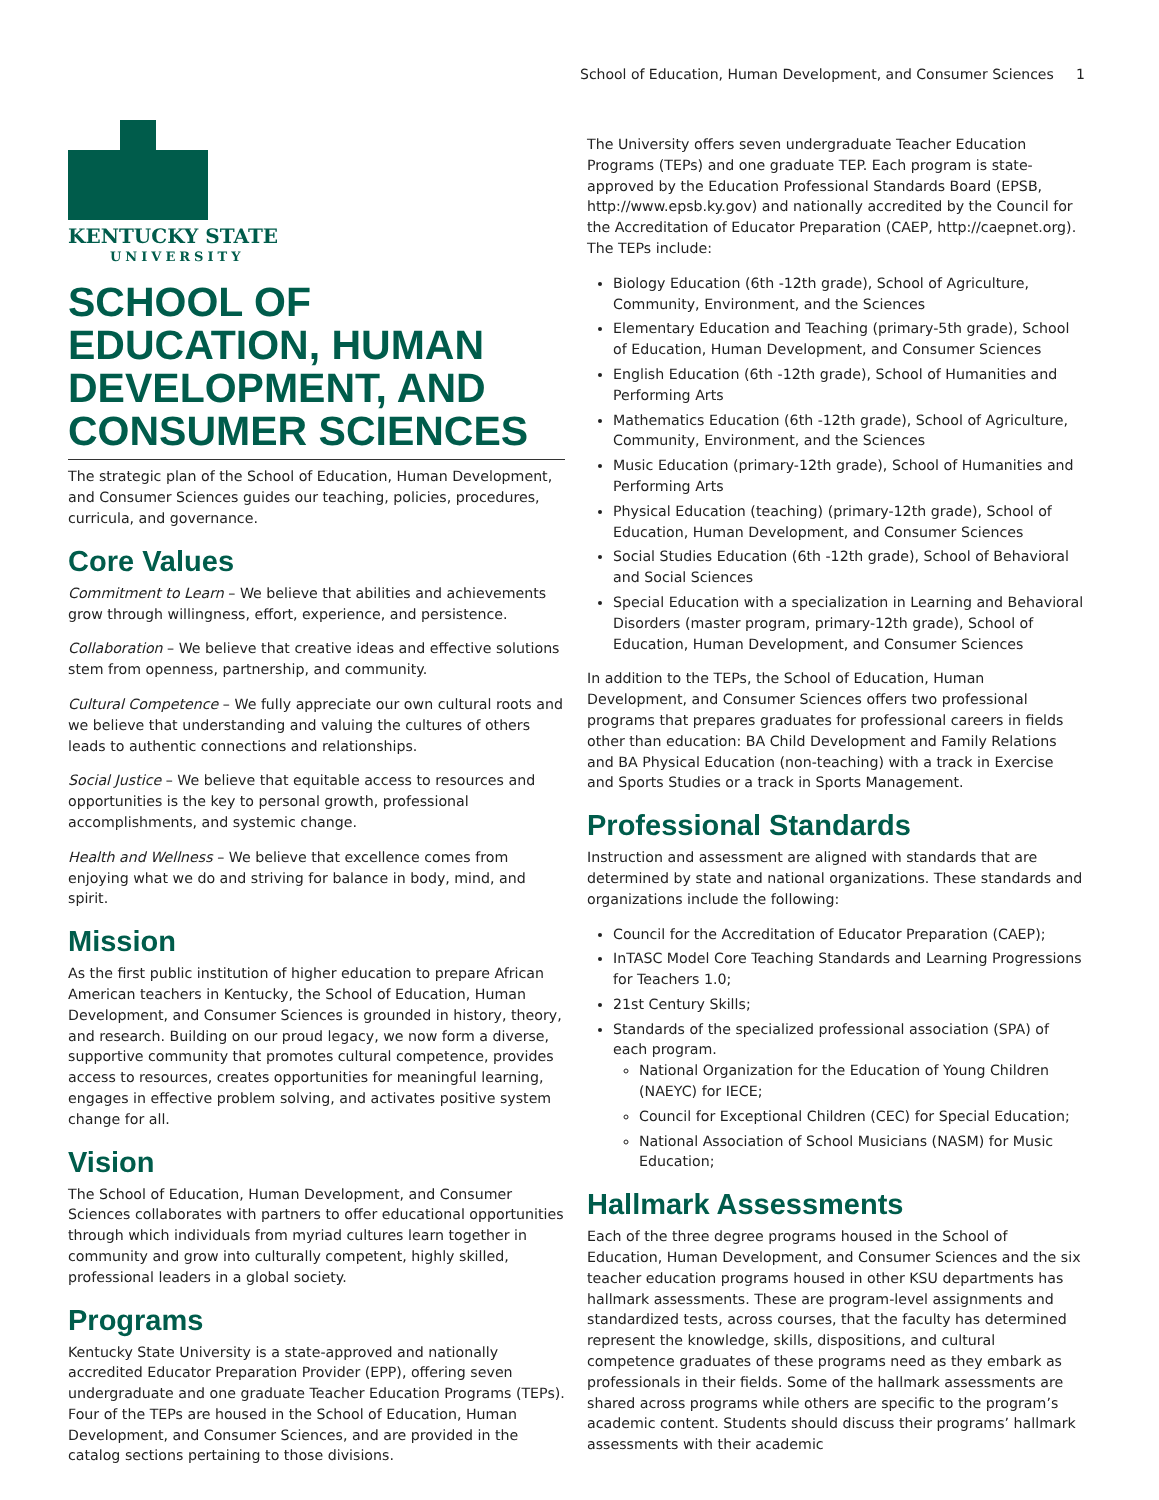School of Education, Human Development, and Consumer Sciences 1
KENTUCKY STATE
UNIVERSITY
SCHOOL OF EDUCATION, HUMAN DEVELOPMENT, AND CONSUMER SCIENCES
The strategic plan of the School of Education, Human Development, and Consumer Sciences guides our teaching, policies, procedures, curricula, and governance.
Core Values
Commitment to Learn – We believe that abilities and achievements grow through willingness, effort, experience, and persistence.
Collaboration – We believe that creative ideas and effective solutions stem from openness, partnership, and community.
Cultural Competence – We fully appreciate our own cultural roots and we believe that understanding and valuing the cultures of others leads to authentic connections and relationships.
Social Justice – We believe that equitable access to resources and opportunities is the key to personal growth, professional accomplishments, and systemic change.
Health and Wellness – We believe that excellence comes from enjoying what we do and striving for balance in body, mind, and spirit.
Mission
As the first public institution of higher education to prepare African American teachers in Kentucky, the School of Education, Human Development, and Consumer Sciences is grounded in history, theory, and research. Building on our proud legacy, we now form a diverse, supportive community that promotes cultural competence, provides access to resources, creates opportunities for meaningful learning, engages in effective problem solving, and activates positive system change for all.
Vision
The School of Education, Human Development, and Consumer Sciences collaborates with partners to offer educational opportunities through which individuals from myriad cultures learn together in community and grow into culturally competent, highly skilled, professional leaders in a global society.
Programs
Kentucky State University is a state-approved and nationally accredited Educator Preparation Provider (EPP), offering seven undergraduate and one graduate Teacher Education Programs (TEPs). Four of the TEPs are housed in the School of Education, Human Development, and Consumer Sciences, and are provided in the catalog sections pertaining to those divisions.
The University offers seven undergraduate Teacher Education Programs (TEPs) and one graduate TEP. Each program is state-approved by the Education Professional Standards Board (EPSB, http://www.epsb.ky.gov) and nationally accredited by the Council for the Accreditation of Educator Preparation (CAEP, http://caepnet.org). The TEPs include:
Biology Education (6th -12th grade), School of Agriculture, Community, Environment, and the Sciences
Elementary Education and Teaching (primary-5th grade), School of Education, Human Development, and Consumer Sciences
English Education (6th -12th grade), School of Humanities and Performing Arts
Mathematics Education (6th -12th grade), School of Agriculture, Community, Environment, and the Sciences
Music Education (primary-12th grade), School of Humanities and Performing Arts
Physical Education (teaching) (primary-12th grade), School of Education, Human Development, and Consumer Sciences
Social Studies Education (6th -12th grade), School of Behavioral and Social Sciences
Special Education with a specialization in Learning and Behavioral Disorders (master program, primary-12th grade), School of Education, Human Development, and Consumer Sciences
In addition to the TEPs, the School of Education, Human Development, and Consumer Sciences offers two professional programs that prepares graduates for professional careers in fields other than education: BA Child Development and Family Relations and BA Physical Education (non-teaching) with a track in Exercise and Sports Studies or a track in Sports Management.
Professional Standards
Instruction and assessment are aligned with standards that are determined by state and national organizations. These standards and organizations include the following:
Council for the Accreditation of Educator Preparation (CAEP);
InTASC Model Core Teaching Standards and Learning Progressions for Teachers 1.0;
21st Century Skills;
Standards of the specialized professional association (SPA) of each program.
National Organization for the Education of Young Children (NAEYC) for IECE;
Council for Exceptional Children (CEC) for Special Education;
National Association of School Musicians (NASM) for Music Education;
Hallmark Assessments
Each of the three degree programs housed in the School of Education, Human Development, and Consumer Sciences and the six teacher education programs housed in other KSU departments has hallmark assessments. These are program-level assignments and standardized tests, across courses, that the faculty has determined represent the knowledge, skills, dispositions, and cultural competence graduates of these programs need as they embark as professionals in their fields. Some of the hallmark assessments are shared across programs while others are specific to the program’s academic content. Students should discuss their programs’ hallmark assessments with their academic